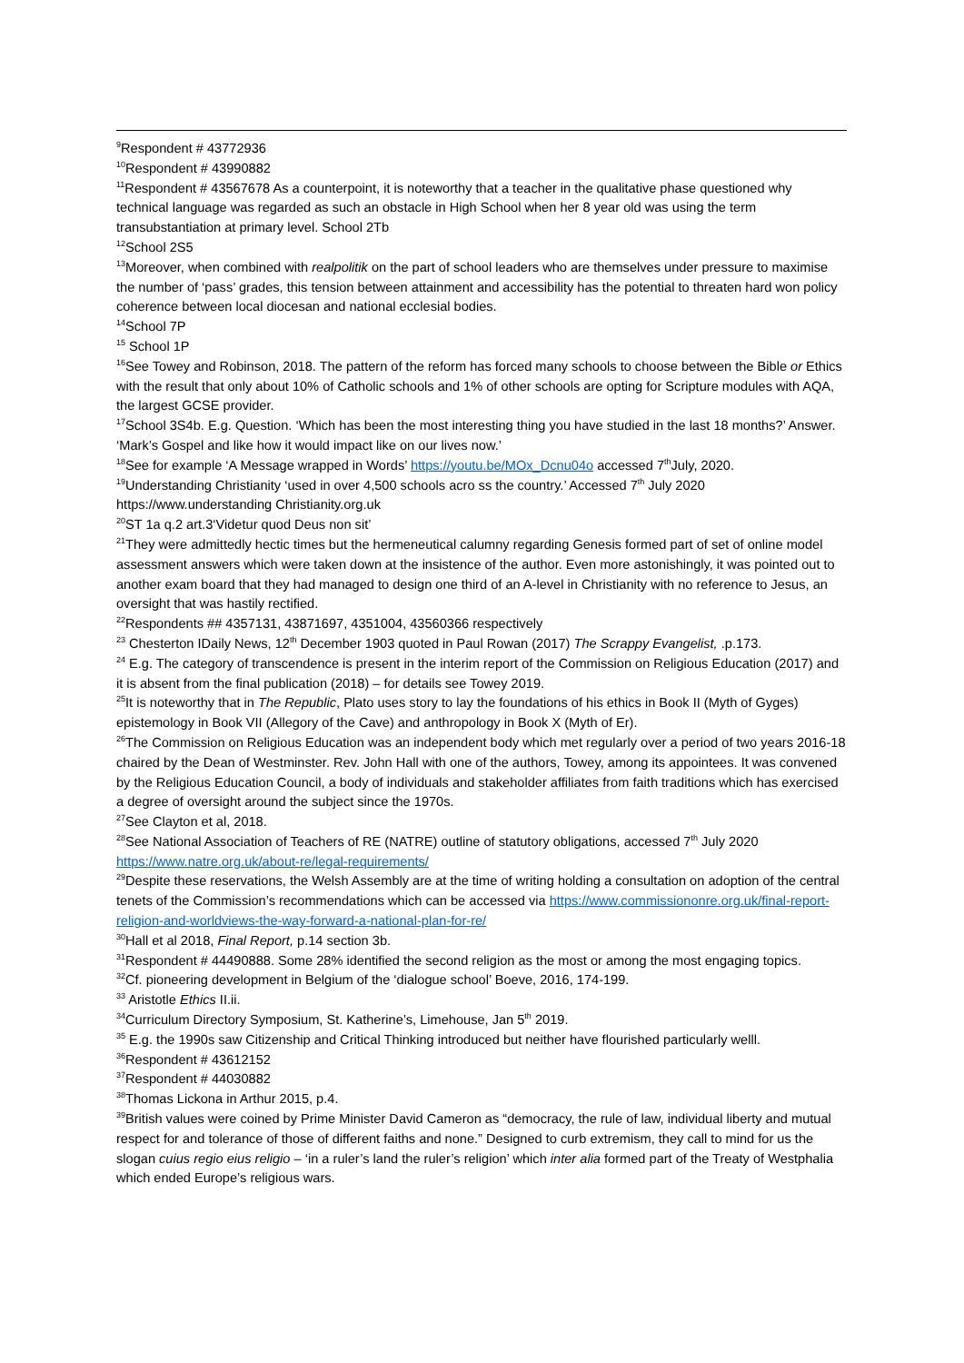<sup>9</sup> Respondent # 43772936
<sup>10</sup> Respondent # 43990882
<sup>11</sup> Respondent # 43567678 As a counterpoint, it is noteworthy that a teacher in the qualitative phase questioned why technical language was regarded as such an obstacle in High School when her 8 year old was using the term transubstantiation at primary level. School 2Tb
<sup>12</sup> School 2S5
<sup>13</sup> Moreover, when combined with realpolitik on the part of school leaders who are themselves under pressure to maximise the number of ‘pass’ grades, this tension between attainment and accessibility has the potential to threaten hard won policy coherence between local diocesan and national ecclesial bodies.
<sup>14</sup> School 7P
<sup>15</sup> School 1P
<sup>16</sup> See Towey and Robinson, 2018. The pattern of the reform has forced many schools to choose between the Bible or Ethics with the result that only about 10% of Catholic schools and 1% of other schools are opting for Scripture modules with AQA, the largest GCSE provider.
<sup>17</sup> School 3S4b. E.g. Question. ‘Which has been the most interesting thing you have studied in the last 18 months?’ Answer. ‘Mark’s Gospel and like how it would impact like on our lives now.’
<sup>18</sup> See for example ‘A Message wrapped in Words’ https://youtu.be/MOx_Dcnu04o accessed 7<sup>th</sup>July, 2020.
<sup>19</sup> Understanding Christianity ‘used in over 4,500 schools acro ss the country.’ Accessed 7<sup>th</sup> July 2020 https://www.understanding Christianity.org.uk
<sup>20</sup>ST 1a q.2 art.3‘Videtur quod Deus non sit’
<sup>21</sup> They were admittedly hectic times but the hermeneutical calumny regarding Genesis formed part of set of online model assessment answers which were taken down at the insistence of the author. Even more astonishingly, it was pointed out to another exam board that they had managed to design one third of an A-level in Christianity with no reference to Jesus, an oversight that was hastily rectified.
<sup>22</sup> Respondents ## 4357131, 43871697, 4351004, 43560366 respectively
<sup>23</sup> Chesterton IDaily News, 12<sup>th</sup> December 1903 quoted in Paul Rowan (2017) The Scrappy Evangelist, .p.173.
<sup>24</sup> E.g. The category of transcendence is present in the interim report of the Commission on Religious Education (2017) and it is absent from the final publication (2018) – for details see Towey 2019.
<sup>25</sup> It is noteworthy that in The Republic, Plato uses story to lay the foundations of his ethics in Book II (Myth of Gyges) epistemology in Book VII (Allegory of the Cave) and anthropology in Book X (Myth of Er).
<sup>26</sup> The Commission on Religious Education was an independent body which met regularly over a period of two years 2016-18 chaired by the Dean of Westminster. Rev. John Hall with one of the authors, Towey, among its appointees. It was convened by the Religious Education Council, a body of individuals and stakeholder affiliates from faith traditions which has exercised a degree of oversight around the subject since the 1970s.
<sup>27</sup> See Clayton et al, 2018.
<sup>28</sup> See National Association of Teachers of RE (NATRE) outline of statutory obligations, accessed 7<sup>th</sup> July 2020 https://www.natre.org.uk/about-re/legal-requirements/
<sup>29</sup> Despite these reservations, the Welsh Assembly are at the time of writing holding a consultation on adoption of the central tenets of the Commission’s recommendations which can be accessed via https://www.commissiononre.org.uk/final-report-religion-and-worldviews-the-way-forward-a-national-plan-for-re/
<sup>30</sup> Hall et al 2018, Final Report, p.14 section 3b.
<sup>31</sup> Respondent # 44490888. Some 28% identified the second religion as the most or among the most engaging topics.
<sup>32</sup> Cf. pioneering development in Belgium of the ‘dialogue school’ Boeve, 2016, 174-199.
<sup>33</sup> Aristotle Ethics II.ii.
<sup>34</sup> Curriculum Directory Symposium, St. Katherine’s, Limehouse, Jan 5<sup>th</sup> 2019.
<sup>35</sup> E.g. the 1990s saw Citizenship and Critical Thinking introduced but neither have flourished particularly welll.
<sup>36</sup> Respondent # 43612152
<sup>37</sup> Respondent # 44030882
<sup>38</sup> Thomas Lickona in Arthur 2015, p.4.
<sup>39</sup> British values were coined by Prime Minister David Cameron as “democracy, the rule of law, individual liberty and mutual respect for and tolerance of those of different faiths and none.” Designed to curb extremism, they call to mind for us the slogan cuius regio eius religio – ‘in a ruler’s land the ruler’s religion’ which inter alia formed part of the Treaty of Westphalia which ended Europe’s religious wars.